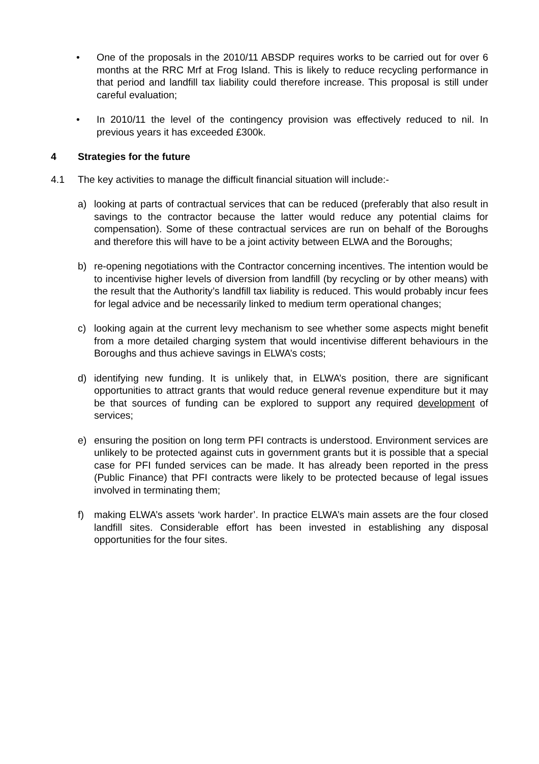• One of the proposals in the 2010/11 ABSDP requires works to be carried out for over 6 months at the RRC Mrf at Frog Island. This is likely to reduce recycling performance in that period and landfill tax liability could therefore increase. This proposal is still under careful evaluation;
• In 2010/11 the level of the contingency provision was effectively reduced to nil. In previous years it has exceeded £300k.
4 Strategies for the future
4.1 The key activities to manage the difficult financial situation will include:-
a) looking at parts of contractual services that can be reduced (preferably that also result in savings to the contractor because the latter would reduce any potential claims for compensation). Some of these contractual services are run on behalf of the Boroughs and therefore this will have to be a joint activity between ELWA and the Boroughs;
b) re-opening negotiations with the Contractor concerning incentives. The intention would be to incentivise higher levels of diversion from landfill (by recycling or by other means) with the result that the Authority’s landfill tax liability is reduced. This would probably incur fees for legal advice and be necessarily linked to medium term operational changes;
c) looking again at the current levy mechanism to see whether some aspects might benefit from a more detailed charging system that would incentivise different behaviours in the Boroughs and thus achieve savings in ELWA’s costs;
d) identifying new funding. It is unlikely that, in ELWA’s position, there are significant opportunities to attract grants that would reduce general revenue expenditure but it may be that sources of funding can be explored to support any required development of services;
e) ensuring the position on long term PFI contracts is understood. Environment services are unlikely to be protected against cuts in government grants but it is possible that a special case for PFI funded services can be made. It has already been reported in the press (Public Finance) that PFI contracts were likely to be protected because of legal issues involved in terminating them;
f) making ELWA’s assets ‘work harder’. In practice ELWA’s main assets are the four closed landfill sites. Considerable effort has been invested in establishing any disposal opportunities for the four sites.